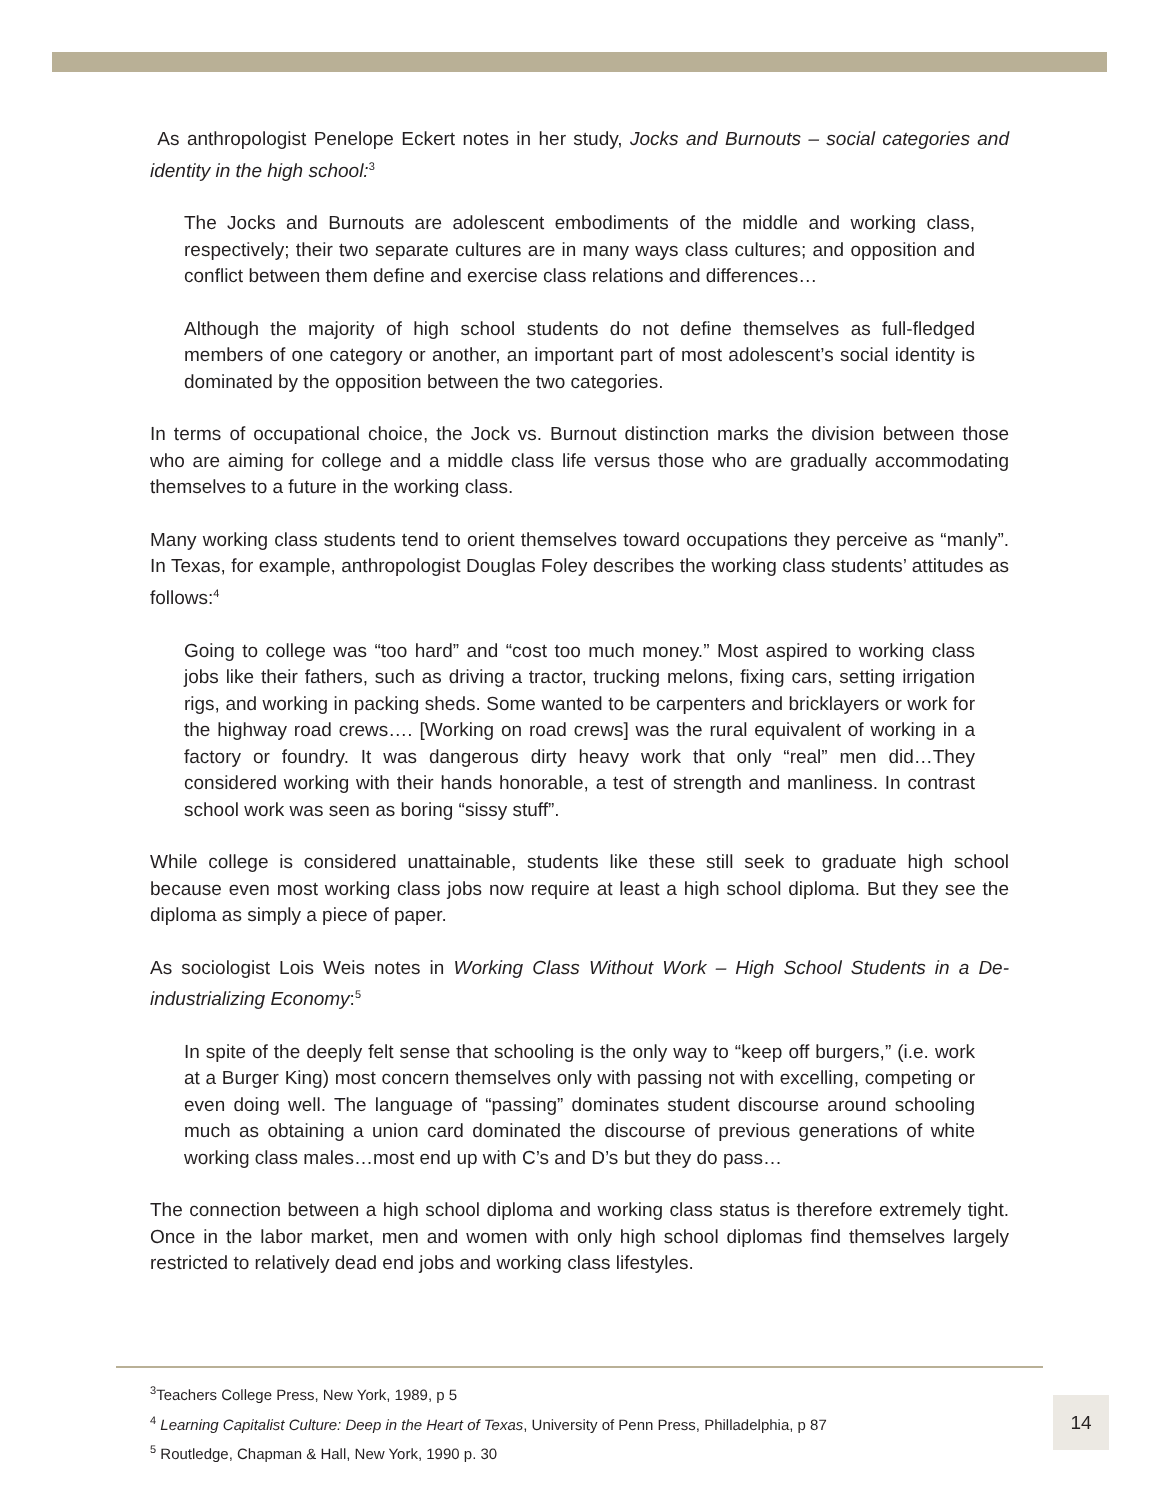As anthropologist Penelope Eckert notes in her study, Jocks and Burnouts – social categories and identity in the high school:<sup>3</sup>
The Jocks and Burnouts are adolescent embodiments of the middle and working class, respectively; their two separate cultures are in many ways class cultures; and opposition and conflict between them define and exercise class relations and differences…
Although the majority of high school students do not define themselves as full-fledged members of one category or another, an important part of most adolescent’s social identity is dominated by the opposition between the two categories.
In terms of occupational choice, the Jock vs. Burnout distinction marks the division between those who are aiming for college and a middle class life versus those who are gradually accommodating themselves to a future in the working class.
Many working class students tend to orient themselves toward occupations they perceive as “manly”. In Texas, for example, anthropologist Douglas Foley describes the working class students’ attitudes as follows:<sup>4</sup>
Going to college was “too hard” and “cost too much money.” Most aspired to working class jobs like their fathers, such as driving a tractor, trucking melons, fixing cars, setting irrigation rigs, and working in packing sheds. Some wanted to be carpenters and bricklayers or work for the highway road crews…. [Working on road crews] was the rural equivalent of working in a factory or foundry. It was dangerous dirty heavy work that only “real” men did…They considered working with their hands honorable, a test of strength and manliness. In contrast school work was seen as boring “sissy stuff”.
While college is considered unattainable, students like these still seek to graduate high school because even most working class jobs now require at least a high school diploma. But they see the diploma as simply a piece of paper.
As sociologist Lois Weis notes in Working Class Without Work – High School Students in a De-industrializing Economy:<sup>5</sup>
In spite of the deeply felt sense that schooling is the only way to “keep off burgers,” (i.e. work at a Burger King) most concern themselves only with passing not with excelling, competing or even doing well. The language of “passing” dominates student discourse around schooling much as obtaining a union card dominated the discourse of previous generations of white working class males…most end up with C’s and D’s but they do pass…
The connection between a high school diploma and working class status is therefore extremely tight. Once in the labor market, men and women with only high school diplomas find themselves largely restricted to relatively dead end jobs and working class lifestyles.
<sup>3</sup> Teachers College Press, New York, 1989, p 5
<sup>4</sup> Learning Capitalist Culture: Deep in the Heart of Texas, University of Penn Press, Philladelphia, p 87
<sup>5</sup> Routledge, Chapman & Hall, New York, 1990 p. 30
14